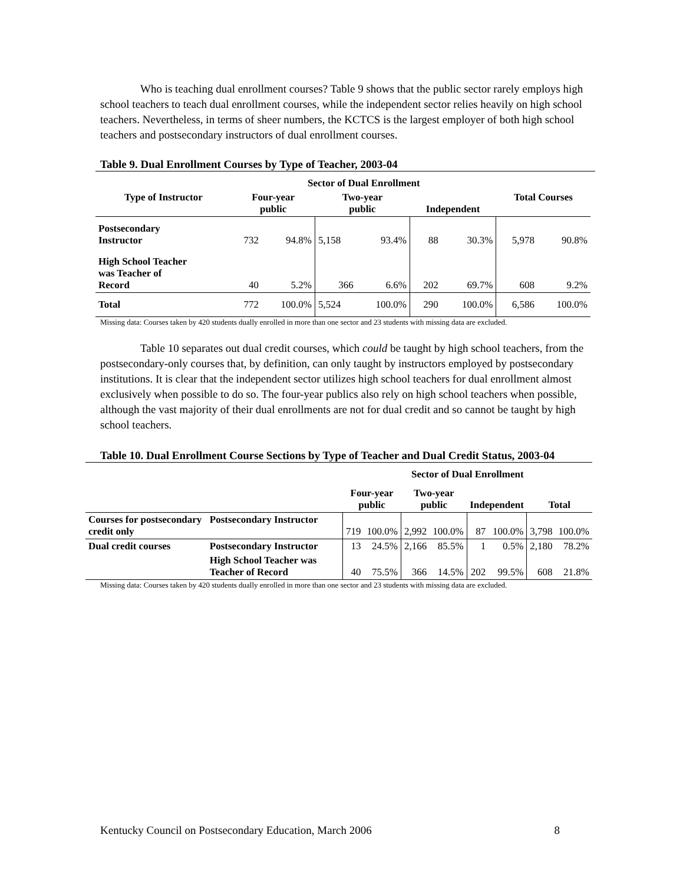Who is teaching dual enrollment courses? Table 9 shows that the public sector rarely employs high school teachers to teach dual enrollment courses, while the independent sector relies heavily on high school teachers. Nevertheless, in terms of sheer numbers, the KCTCS is the largest employer of both high school teachers and postsecondary instructors of dual enrollment courses.
Table 9. Dual Enrollment Courses by Type of Teacher, 2003-04
| | Sector of Dual Enrollment | | | | | | | |
| --- | --- | --- | --- | --- | --- | --- | --- | --- |
| Type of Instructor | Four-year public | | Two-year public | | Independent | | Total Courses | |
| Postsecondary Instructor | 732 | 94.8% | 5,158 | 93.4% | 88 | 30.3% | 5,978 | 90.8% |
| High School Teacher was Teacher of Record | 40 | 5.2% | 366 | 6.6% | 202 | 69.7% | 608 | 9.2% |
| Total | 772 | 100.0% | 5,524 | 100.0% | 290 | 100.0% | 6,586 | 100.0% |
Missing data: Courses taken by 420 students dually enrolled in more than one sector and 23 students with missing data are excluded.
Table 10 separates out dual credit courses, which could be taught by high school teachers, from the postsecondary-only courses that, by definition, can only taught by instructors employed by postsecondary institutions. It is clear that the independent sector utilizes high school teachers for dual enrollment almost exclusively when possible to do so. The four-year publics also rely on high school teachers when possible, although the vast majority of their dual enrollments are not for dual credit and so cannot be taught by high school teachers.
Table 10. Dual Enrollment Course Sections by Type of Teacher and Dual Credit Status, 2003-04
| | | Sector of Dual Enrollment | | | | | | | |
| --- | --- | --- | --- | --- | --- | --- | --- | --- | --- |
| | | Four-year public | | Two-year public | | Independent | | Total | |
| Courses for postsecondary credit only | Postsecondary Instructor | 719 | 100.0% | 2,992 | 100.0% | 87 | 100.0% | 3,798 | 100.0% |
| Dual credit courses | Postsecondary Instructor | 13 | 24.5% | 2,166 | 85.5% | 1 | 0.5% | 2,180 | 78.2% |
| | High School Teacher was Teacher of Record | 40 | 75.5% | 366 | 14.5% | 202 | 99.5% | 608 | 21.8% |
Missing data: Courses taken by 420 students dually enrolled in more than one sector and 23 students with missing data are excluded.
Kentucky Council on Postsecondary Education, March 2006 8